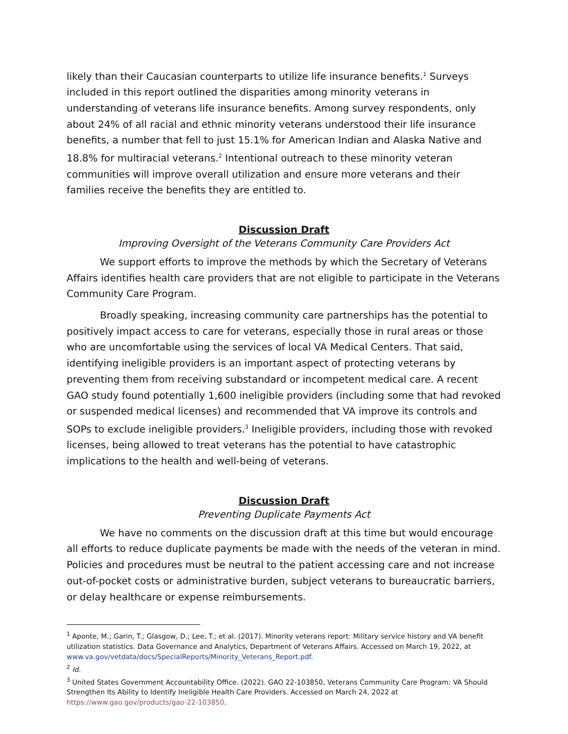likely than their Caucasian counterparts to utilize life insurance benefits.<sup>1</sup> Surveys included in this report outlined the disparities among minority veterans in understanding of veterans life insurance benefits. Among survey respondents, only about 24% of all racial and ethnic minority veterans understood their life insurance benefits, a number that fell to just 15.1% for American Indian and Alaska Native and 18.8% for multiracial veterans.<sup>2</sup> Intentional outreach to these minority veteran communities will improve overall utilization and ensure more veterans and their families receive the benefits they are entitled to.
Discussion Draft
Improving Oversight of the Veterans Community Care Providers Act
We support efforts to improve the methods by which the Secretary of Veterans Affairs identifies health care providers that are not eligible to participate in the Veterans Community Care Program.
Broadly speaking, increasing community care partnerships has the potential to positively impact access to care for veterans, especially those in rural areas or those who are uncomfortable using the services of local VA Medical Centers. That said, identifying ineligible providers is an important aspect of protecting veterans by preventing them from receiving substandard or incompetent medical care. A recent GAO study found potentially 1,600 ineligible providers (including some that had revoked or suspended medical licenses) and recommended that VA improve its controls and SOPs to exclude ineligible providers.<sup>3</sup> Ineligible providers, including those with revoked licenses, being allowed to treat veterans has the potential to have catastrophic implications to the health and well-being of veterans.
Discussion Draft
Preventing Duplicate Payments Act
We have no comments on the discussion draft at this time but would encourage all efforts to reduce duplicate payments be made with the needs of the veteran in mind. Policies and procedures must be neutral to the patient accessing care and not increase out-of-pocket costs or administrative burden, subject veterans to bureaucratic barriers, or delay healthcare or expense reimbursements.
<sup>1</sup> Aponte, M.; Garin, T.; Glasgow, D.; Lee, T.; et al. (2017). Minority veterans report: Military service history and VA benefit utilization statistics. Data Governance and Analytics, Department of Veterans Affairs. Accessed on March 19, 2022, at www.va.gov/vetdata/docs/SpecialReports/Minority_Veterans_Report.pdf.
<sup>2</sup> Id.
<sup>3</sup> United States Government Accountability Office. (2022). GAO 22-103850, Veterans Community Care Program: VA Should Strengthen Its Ability to Identify Ineligible Health Care Providers. Accessed on March 24, 2022 at https://www.gao.gov/products/gao-22-103850.